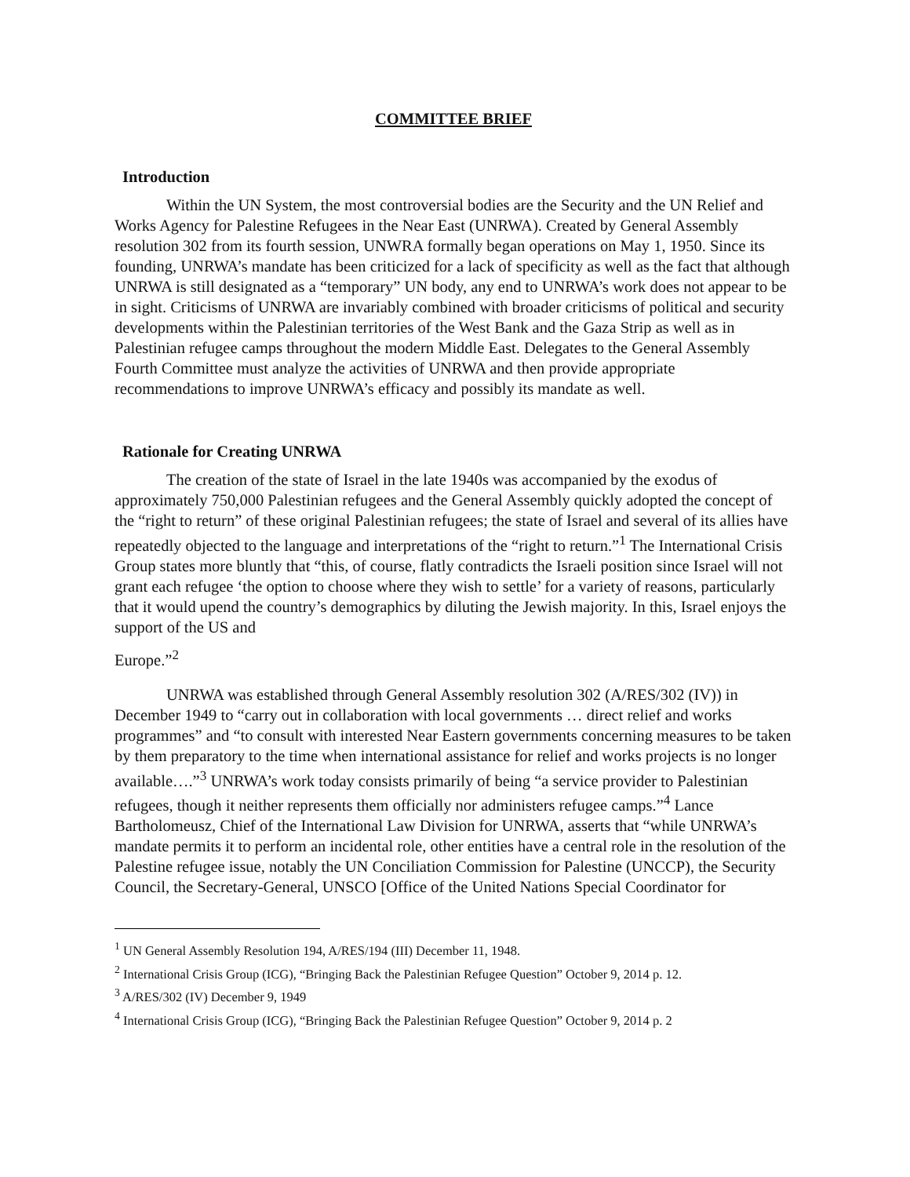COMMITTEE BRIEF
Introduction
Within the UN System, the most controversial bodies are the Security and the UN Relief and Works Agency for Palestine Refugees in the Near East (UNRWA). Created by General Assembly resolution 302 from its fourth session, UNWRA formally began operations on May 1, 1950. Since its founding, UNRWA’s mandate has been criticized for a lack of specificity as well as the fact that although UNRWA is still designated as a “temporary” UN body, any end to UNRWA’s work does not appear to be in sight. Criticisms of UNRWA are invariably combined with broader criticisms of political and security developments within the Palestinian territories of the West Bank and the Gaza Strip as well as in Palestinian refugee camps throughout the modern Middle East. Delegates to the General Assembly Fourth Committee must analyze the activities of UNRWA and then provide appropriate recommendations to improve UNRWA’s efficacy and possibly its mandate as well.
Rationale for Creating UNRWA
The creation of the state of Israel in the late 1940s was accompanied by the exodus of approximately 750,000 Palestinian refugees and the General Assembly quickly adopted the concept of the “right to return” of these original Palestinian refugees; the state of Israel and several of its allies have repeatedly objected to the language and interpretations of the “right to return.”<sup>1</sup> The International Crisis Group states more bluntly that “this, of course, flatly contradicts the Israeli position since Israel will not grant each refugee ‘the option to choose where they wish to settle’ for a variety of reasons, particularly that it would upend the country’s demographics by diluting the Jewish majority. In this, Israel enjoys the support of the US and
Europe.”<sup>2</sup>
UNRWA was established through General Assembly resolution 302 (A/RES/302 (IV)) in December 1949 to “carry out in collaboration with local governments … direct relief and works programmes” and “to consult with interested Near Eastern governments concerning measures to be taken by them preparatory to the time when international assistance for relief and works projects is no longer available….”<sup>3</sup> UNRWA’s work today consists primarily of being “a service provider to Palestinian refugees, though it neither represents them officially nor administers refugee camps.”<sup>4</sup> Lance Bartholomeusz, Chief of the International Law Division for UNRWA, asserts that “while UNRWA’s mandate permits it to perform an incidental role, other entities have a central role in the resolution of the Palestine refugee issue, notably the UN Conciliation Commission for Palestine (UNCCP), the Security Council, the Secretary-General, UNSCO [Office of the United Nations Special Coordinator for
<sup>1</sup> UN General Assembly Resolution 194, A/RES/194 (III) December 11, 1948.
<sup>2</sup> International Crisis Group (ICG), “Bringing Back the Palestinian Refugee Question” October 9, 2014 p. 12.
<sup>3</sup> A/RES/302 (IV) December 9, 1949
<sup>4</sup> International Crisis Group (ICG), “Bringing Back the Palestinian Refugee Question” October 9, 2014 p. 2